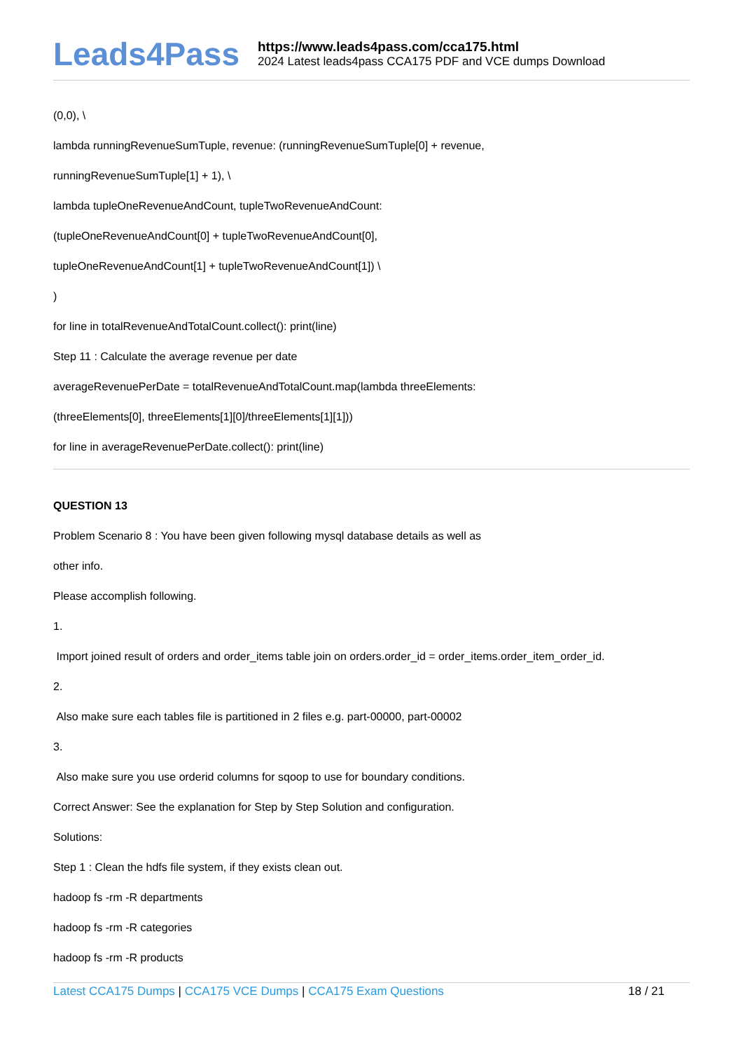Leads4Pass
https://www.leads4pass.com/cca175.html
2024 Latest leads4pass CCA175 PDF and VCE dumps Download
(0,0), \
lambda runningRevenueSumTuple, revenue: (runningRevenueSumTuple[0] + revenue,
runningRevenueSumTuple[1] + 1), \
lambda tupleOneRevenueAndCount, tupleTwoRevenueAndCount:
(tupleOneRevenueAndCount[0] + tupleTwoRevenueAndCount[0],
tupleOneRevenueAndCount[1] + tupleTwoRevenueAndCount[1]) \
)
for line in totalRevenueAndTotalCount.collect(): print(line)
Step 11 : Calculate the average revenue per date
averageRevenuePerDate = totalRevenueAndTotalCount.map(lambda threeElements:
(threeElements[0], threeElements[1][0]/threeElements[1][1]))
for line in averageRevenuePerDate.collect(): print(line)
QUESTION 13
Problem Scenario 8 : You have been given following mysql database details as well as
other info.
Please accomplish following.
1.
Import joined result of orders and order_items table join on orders.order_id = order_items.order_item_order_id.
2.
Also make sure each tables file is partitioned in 2 files e.g. part-00000, part-00002
3.
Also make sure you use orderid columns for sqoop to use for boundary conditions.
Correct Answer: See the explanation for Step by Step Solution and configuration.
Solutions:
Step 1 : Clean the hdfs file system, if they exists clean out.
hadoop fs -rm -R departments
hadoop fs -rm -R categories
hadoop fs -rm -R products
Latest CCA175 Dumps | CCA175 VCE Dumps | CCA175 Exam Questions
18 / 21